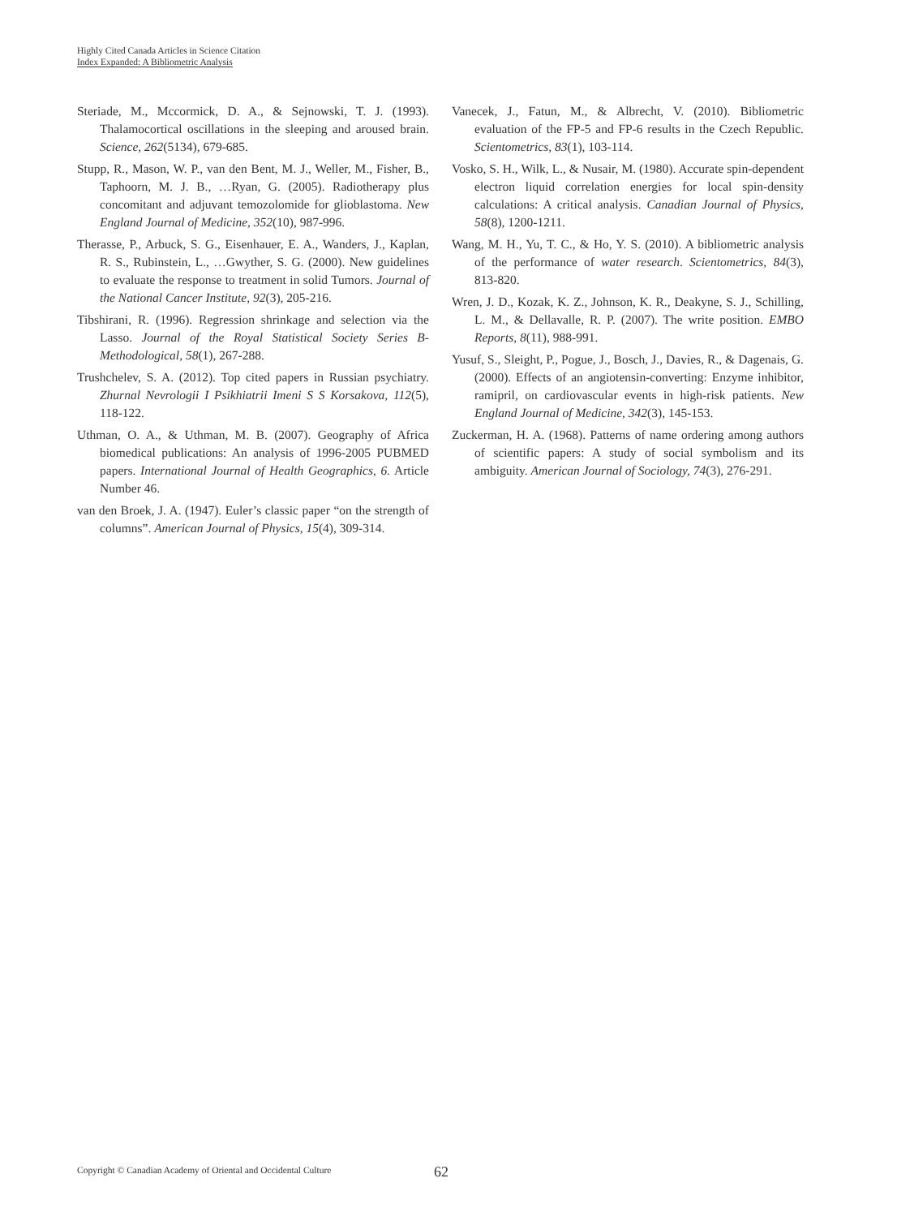Highly Cited Canada Articles in Science Citation
Index Expanded: A Bibliometric Analysis
Steriade, M., Mccormick, D. A., & Sejnowski, T. J. (1993). Thalamocortical oscillations in the sleeping and aroused brain. Science, 262(5134), 679-685.
Stupp, R., Mason, W. P., van den Bent, M. J., Weller, M., Fisher, B., Taphoorn, M. J. B., …Ryan, G. (2005). Radiotherapy plus concomitant and adjuvant temozolomide for glioblastoma. New England Journal of Medicine, 352(10), 987-996.
Therasse, P., Arbuck, S. G., Eisenhauer, E. A., Wanders, J., Kaplan, R. S., Rubinstein, L., …Gwyther, S. G. (2000). New guidelines to evaluate the response to treatment in solid Tumors. Journal of the National Cancer Institute, 92(3), 205-216.
Tibshirani, R. (1996). Regression shrinkage and selection via the Lasso. Journal of the Royal Statistical Society Series B-Methodological, 58(1), 267-288.
Trushchelev, S. A. (2012). Top cited papers in Russian psychiatry. Zhurnal Nevrologii I Psikhiatrii Imeni S S Korsakova, 112(5), 118-122.
Uthman, O. A., & Uthman, M. B. (2007). Geography of Africa biomedical publications: An analysis of 1996-2005 PUBMED papers. International Journal of Health Geographics, 6. Article Number 46.
van den Broek, J. A. (1947). Euler’s classic paper “on the strength of columns”. American Journal of Physics, 15(4), 309-314.
Vanecek, J., Fatun, M., & Albrecht, V. (2010). Bibliometric evaluation of the FP-5 and FP-6 results in the Czech Republic. Scientometrics, 83(1), 103-114.
Vosko, S. H., Wilk, L., & Nusair, M. (1980). Accurate spin-dependent electron liquid correlation energies for local spin-density calculations: A critical analysis. Canadian Journal of Physics, 58(8), 1200-1211.
Wang, M. H., Yu, T. C., & Ho, Y. S. (2010). A bibliometric analysis of the performance of water research. Scientometrics, 84(3), 813-820.
Wren, J. D., Kozak, K. Z., Johnson, K. R., Deakyne, S. J., Schilling, L. M., & Dellavalle, R. P. (2007). The write position. EMBO Reports, 8(11), 988-991.
Yusuf, S., Sleight, P., Pogue, J., Bosch, J., Davies, R., & Dagenais, G. (2000). Effects of an angiotensin-converting: Enzyme inhibitor, ramipril, on cardiovascular events in high-risk patients. New England Journal of Medicine, 342(3), 145-153.
Zuckerman, H. A. (1968). Patterns of name ordering among authors of scientific papers: A study of social symbolism and its ambiguity. American Journal of Sociology, 74(3), 276-291.
Copyright © Canadian Academy of Oriental and Occidental Culture
62